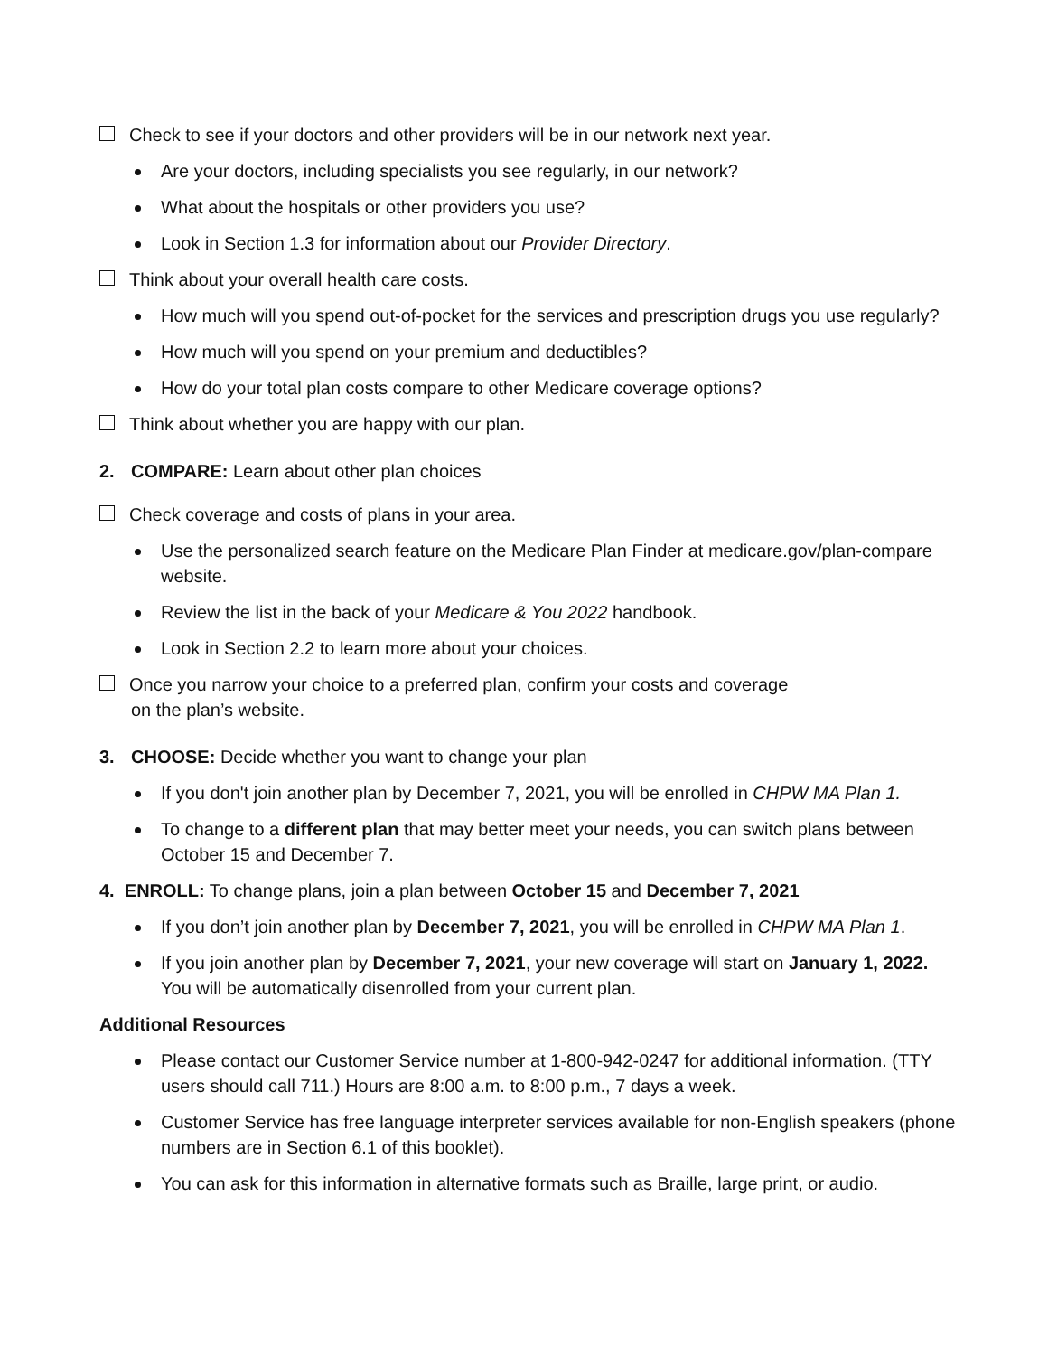Check to see if your doctors and other providers will be in our network next year.
Are your doctors, including specialists you see regularly, in our network?
What about the hospitals or other providers you use?
Look in Section 1.3 for information about our Provider Directory.
Think about your overall health care costs.
How much will you spend out-of-pocket for the services and prescription drugs you use regularly?
How much will you spend on your premium and deductibles?
How do your total plan costs compare to other Medicare coverage options?
Think about whether you are happy with our plan.
2. COMPARE: Learn about other plan choices
Check coverage and costs of plans in your area.
Use the personalized search feature on the Medicare Plan Finder at medicare.gov/plan-compare website.
Review the list in the back of your Medicare & You 2022 handbook.
Look in Section 2.2 to learn more about your choices.
Once you narrow your choice to a preferred plan, confirm your costs and coverage
on the plan’s website.
3. CHOOSE: Decide whether you want to change your plan
If you don't join another plan by December 7, 2021, you will be enrolled in CHPW MA Plan 1.
To change to a different plan that may better meet your needs, you can switch plans between October 15 and December 7.
4. ENROLL: To change plans, join a plan between October 15 and December 7, 2021
If you don’t join another plan by December 7, 2021, you will be enrolled in CHPW MA Plan 1.
If you join another plan by December 7, 2021, your new coverage will start on January 1, 2022. You will be automatically disenrolled from your current plan.
Additional Resources
Please contact our Customer Service number at 1-800-942-0247 for additional information. (TTY users should call 711.) Hours are 8:00 a.m. to 8:00 p.m., 7 days a week.
Customer Service has free language interpreter services available for non-English speakers (phone numbers are in Section 6.1 of this booklet).
You can ask for this information in alternative formats such as Braille, large print, or audio.